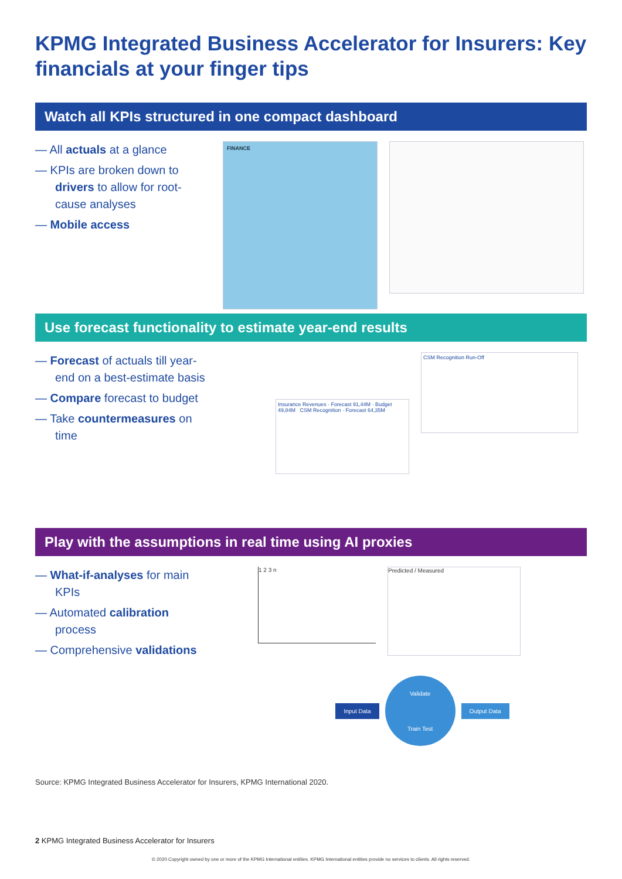KPMG Integrated Business Accelerator for Insurers: Key financials at your finger tips
Watch all KPIs structured in one compact dashboard
— All actuals at a glance
— KPIs are broken down to drivers to allow for root-cause analyses
— Mobile access
FINANCE
Use forecast functionality to estimate year-end results
— Forecast of actuals till year-end on a best-estimate basis
— Compare forecast to budget
— Take countermeasures on time
Insurance Revenues · Forecast 91,44M · Budget 49,84M CSM Recognition · Forecast 64,35M
CSM Recognition Run-Off
Play with the assumptions in real time using AI proxies
— What-if-analyses for main KPIs
— Automated calibration process
— Comprehensive validations
1 2 3 n
Predicted / Measured
Input Data Validate
Train Test Output Data
Source: KPMG Integrated Business Accelerator for Insurers, KPMG International 2020.
2 KPMG Integrated Business Accelerator for Insurers
© 2020 Copyright owned by one or more of the KPMG International entities. KPMG International entities provide no services to clients. All rights reserved.